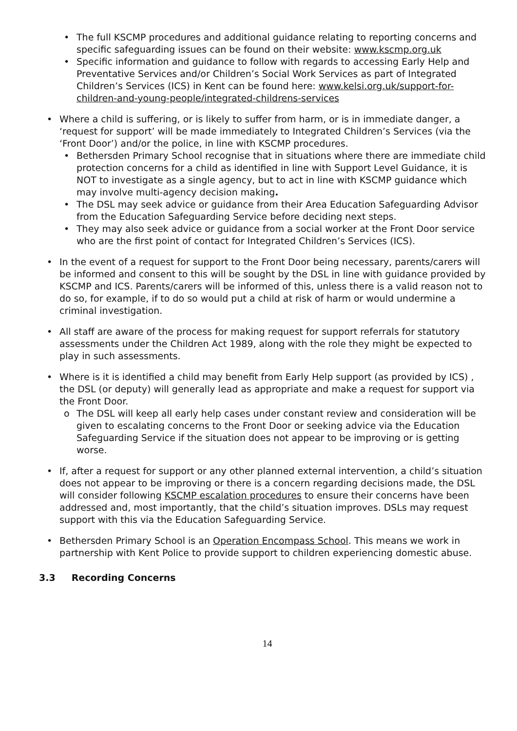• The full KSCMP procedures and additional guidance relating to reporting concerns and specific safeguarding issues can be found on their website: www.kscmp.org.uk
• Specific information and guidance to follow with regards to accessing Early Help and Preventative Services and/or Children’s Social Work Services as part of Integrated Children’s Services (ICS) in Kent can be found here: www.kelsi.org.uk/support-for-children-and-young-people/integrated-childrens-services
• Where a child is suffering, or is likely to suffer from harm, or is in immediate danger, a ‘request for support’ will be made immediately to Integrated Children’s Services (via the ‘Front Door’) and/or the police, in line with KSCMP procedures.
• Bethersden Primary School recognise that in situations where there are immediate child protection concerns for a child as identified in line with Support Level Guidance, it is NOT to investigate as a single agency, but to act in line with KSCMP guidance which may involve multi-agency decision making.
• The DSL may seek advice or guidance from their Area Education Safeguarding Advisor from the Education Safeguarding Service before deciding next steps.
• They may also seek advice or guidance from a social worker at the Front Door service who are the first point of contact for Integrated Children’s Services (ICS).
• In the event of a request for support to the Front Door being necessary, parents/carers will be informed and consent to this will be sought by the DSL in line with guidance provided by KSCMP and ICS. Parents/carers will be informed of this, unless there is a valid reason not to do so, for example, if to do so would put a child at risk of harm or would undermine a criminal investigation.
• All staff are aware of the process for making request for support referrals for statutory assessments under the Children Act 1989, along with the role they might be expected to play in such assessments.
• Where is it is identified a child may benefit from Early Help support (as provided by ICS) , the DSL (or deputy) will generally lead as appropriate and make a request for support via the Front Door.
o The DSL will keep all early help cases under constant review and consideration will be given to escalating concerns to the Front Door or seeking advice via the Education Safeguarding Service if the situation does not appear to be improving or is getting worse.
• If, after a request for support or any other planned external intervention, a child’s situation does not appear to be improving or there is a concern regarding decisions made, the DSL will consider following KSCMP escalation procedures to ensure their concerns have been addressed and, most importantly, that the child’s situation improves. DSLs may request support with this via the Education Safeguarding Service.
• Bethersden Primary School is an Operation Encompass School. This means we work in partnership with Kent Police to provide support to children experiencing domestic abuse.
3.3 Recording Concerns
14